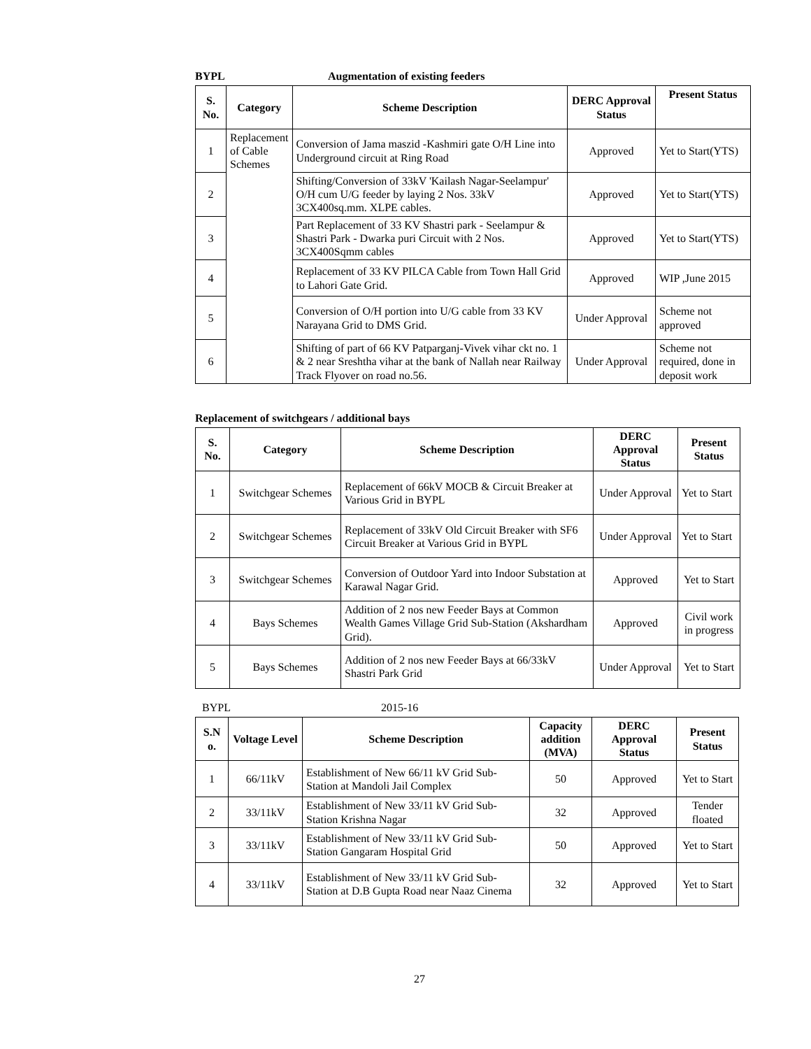BYPL Augmentation of existing feeders
| S. No. | Category | Scheme Description | DERC Approval Status | Present Status |
| --- | --- | --- | --- | --- |
| 1 | Replacement of Cable Schemes | Conversion of Jama maszid -Kashmiri gate O/H Line into Underground circuit at Ring Road | Approved | Yet to Start(YTS) |
| 2 | | Shifting/Conversion of 33kV 'Kailash Nagar-Seelampur' O/H cum U/G feeder by laying 2 Nos. 33kV 3CX400sq.mm. XLPE cables. | Approved | Yet to Start(YTS) |
| 3 | | Part Replacement of 33 KV Shastri park - Seelampur & Shastri Park - Dwarka puri Circuit with 2 Nos. 3CX400Sqmm cables | Approved | Yet to Start(YTS) |
| 4 | | Replacement of 33 KV PILCA Cable from Town Hall Grid to Lahori Gate Grid. | Approved | WIP ,June 2015 |
| 5 | | Conversion of O/H portion into U/G cable from 33 KV Narayana Grid to DMS Grid. | Under Approval | Scheme not approved |
| 6 | | Shifting of part of 66 KV Patparganj-Vivek vihar ckt no. 1 & 2 near Sreshtha vihar at the bank of Nallah near Railway Track Flyover on road no.56. | Under Approval | Scheme not required, done in deposit work |
Replacement of switchgears / additional bays
| S. No. | Category | Scheme Description | DERC Approval Status | Present Status |
| --- | --- | --- | --- | --- |
| 1 | Switchgear Schemes | Replacement of 66kV MOCB & Circuit Breaker at Various Grid in BYPL | Under Approval | Yet to Start |
| 2 | Switchgear Schemes | Replacement of 33kV Old Circuit Breaker with SF6 Circuit Breaker at Various Grid in BYPL | Under Approval | Yet to Start |
| 3 | Switchgear Schemes | Conversion of Outdoor Yard into Indoor Substation at Karawal Nagar Grid. | Approved | Yet to Start |
| 4 | Bays Schemes | Addition of 2 nos new Feeder Bays at Common Wealth Games Village Grid Sub-Station (Akshardham Grid). | Approved | Civil work in progress |
| 5 | Bays Schemes | Addition of 2 nos new Feeder Bays at 66/33kV Shastri Park Grid | Under Approval | Yet to Start |
BYPL 2015-16
| S.N o. | Voltage Level | Scheme Description | Capacity addition (MVA) | DERC Approval Status | Present Status |
| --- | --- | --- | --- | --- | --- |
| 1 | 66/11kV | Establishment of New 66/11 kV Grid Sub-Station at Mandoli Jail Complex | 50 | Approved | Yet to Start |
| 2 | 33/11kV | Establishment of New 33/11 kV Grid Sub-Station Krishna Nagar | 32 | Approved | Tender floated |
| 3 | 33/11kV | Establishment of New 33/11 kV Grid Sub-Station Gangaram Hospital Grid | 50 | Approved | Yet to Start |
| 4 | 33/11kV | Establishment of New 33/11 kV Grid Sub-Station at D.B Gupta Road near Naaz Cinema | 32 | Approved | Yet to Start |
27